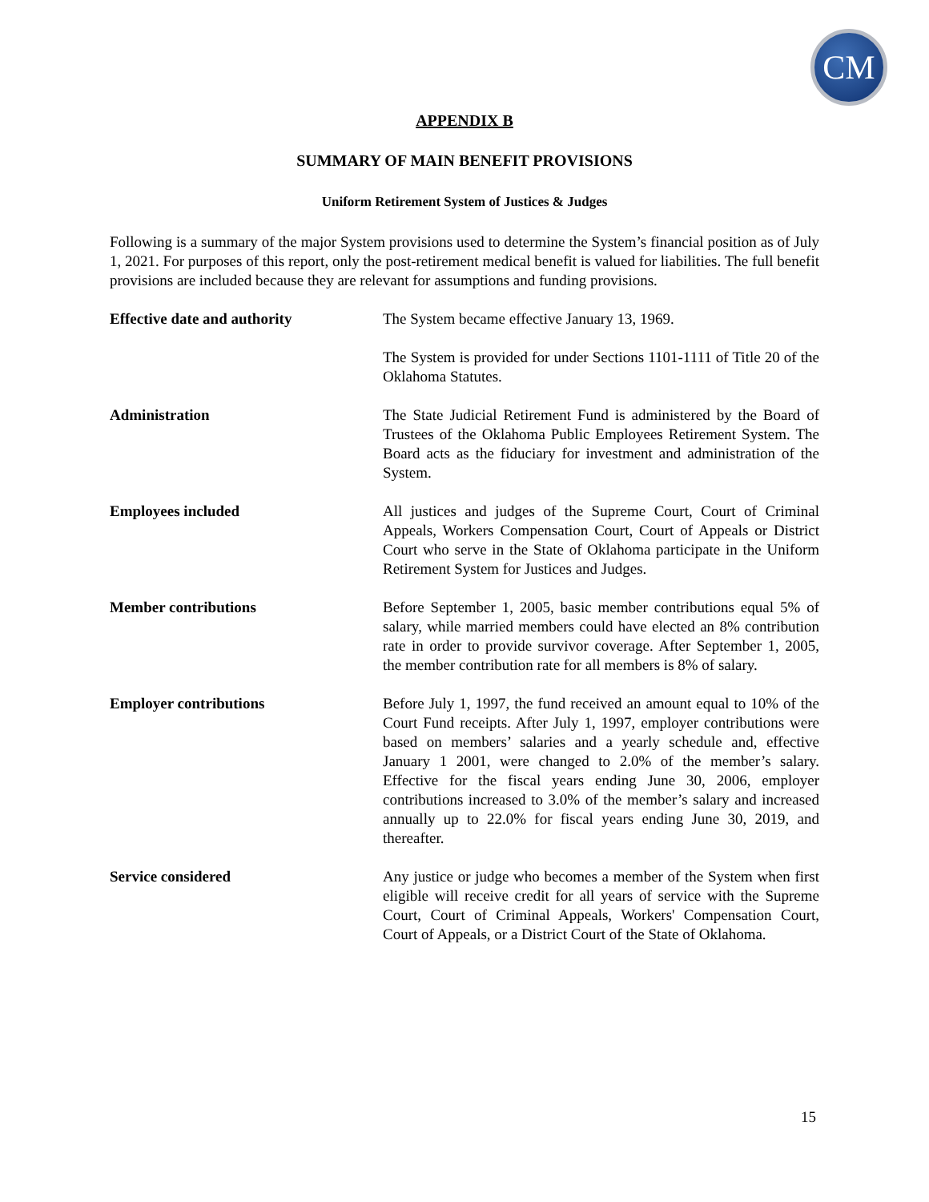CM
APPENDIX B
SUMMARY OF MAIN BENEFIT PROVISIONS
Uniform Retirement System of Justices & Judges
Following is a summary of the major System provisions used to determine the System’s financial position as of July 1, 2021. For purposes of this report, only the post-retirement medical benefit is valued for liabilities. The full benefit provisions are included because they are relevant for assumptions and funding provisions.
Effective date and authority The System became effective January 13, 1969.
The System is provided for under Sections 1101-1111 of Title 20 of the Oklahoma Statutes.
Administration The State Judicial Retirement Fund is administered by the Board of Trustees of the Oklahoma Public Employees Retirement System. The Board acts as the fiduciary for investment and administration of the System.
Employees included All justices and judges of the Supreme Court, Court of Criminal Appeals, Workers Compensation Court, Court of Appeals or District Court who serve in the State of Oklahoma participate in the Uniform Retirement System for Justices and Judges.
Member contributions Before September 1, 2005, basic member contributions equal 5% of salary, while married members could have elected an 8% contribution rate in order to provide survivor coverage. After September 1, 2005, the member contribution rate for all members is 8% of salary.
Employer contributions Before July 1, 1997, the fund received an amount equal to 10% of the Court Fund receipts. After July 1, 1997, employer contributions were based on members’ salaries and a yearly schedule and, effective January 1 2001, were changed to 2.0% of the member’s salary. Effective for the fiscal years ending June 30, 2006, employer contributions increased to 3.0% of the member’s salary and increased annually up to 22.0% for fiscal years ending June 30, 2019, and thereafter.
Service considered Any justice or judge who becomes a member of the System when first eligible will receive credit for all years of service with the Supreme Court, Court of Criminal Appeals, Workers' Compensation Court, Court of Appeals, or a District Court of the State of Oklahoma.
15